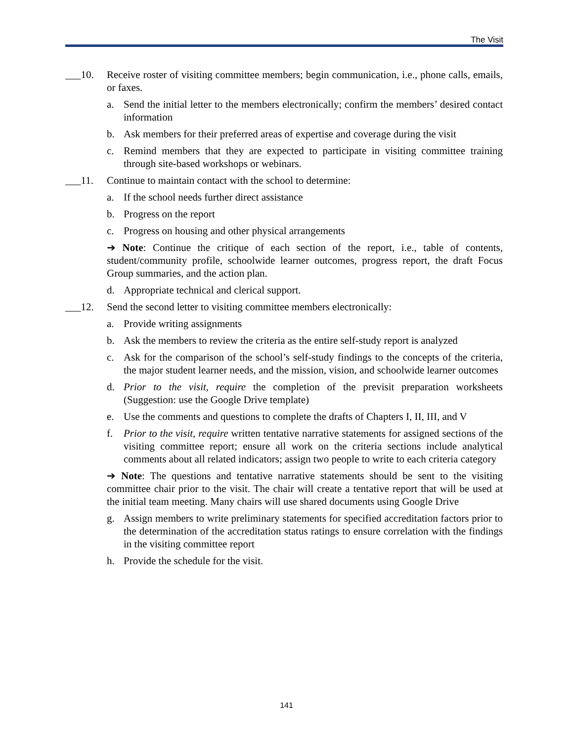The Visit
___10. Receive roster of visiting committee members; begin communication, i.e., phone calls, emails, or faxes.
a. Send the initial letter to the members electronically; confirm the members’ desired contact information
b. Ask members for their preferred areas of expertise and coverage during the visit
c. Remind members that they are expected to participate in visiting committee training through site-based workshops or webinars.
___11. Continue to maintain contact with the school to determine:
a. If the school needs further direct assistance
b. Progress on the report
c. Progress on housing and other physical arrangements
➔ Note: Continue the critique of each section of the report, i.e., table of contents, student/community profile, schoolwide learner outcomes, progress report, the draft Focus Group summaries, and the action plan.
d. Appropriate technical and clerical support.
___12. Send the second letter to visiting committee members electronically:
a. Provide writing assignments
b. Ask the members to review the criteria as the entire self-study report is analyzed
c. Ask for the comparison of the school’s self-study findings to the concepts of the criteria, the major student learner needs, and the mission, vision, and schoolwide learner outcomes
d. Prior to the visit, require the completion of the previsit preparation worksheets (Suggestion: use the Google Drive template)
e. Use the comments and questions to complete the drafts of Chapters I, II, III, and V
f. Prior to the visit, require written tentative narrative statements for assigned sections of the visiting committee report; ensure all work on the criteria sections include analytical comments about all related indicators; assign two people to write to each criteria category
➔ Note: The questions and tentative narrative statements should be sent to the visiting committee chair prior to the visit. The chair will create a tentative report that will be used at the initial team meeting. Many chairs will use shared documents using Google Drive
g. Assign members to write preliminary statements for specified accreditation factors prior to the determination of the accreditation status ratings to ensure correlation with the findings in the visiting committee report
h. Provide the schedule for the visit.
141